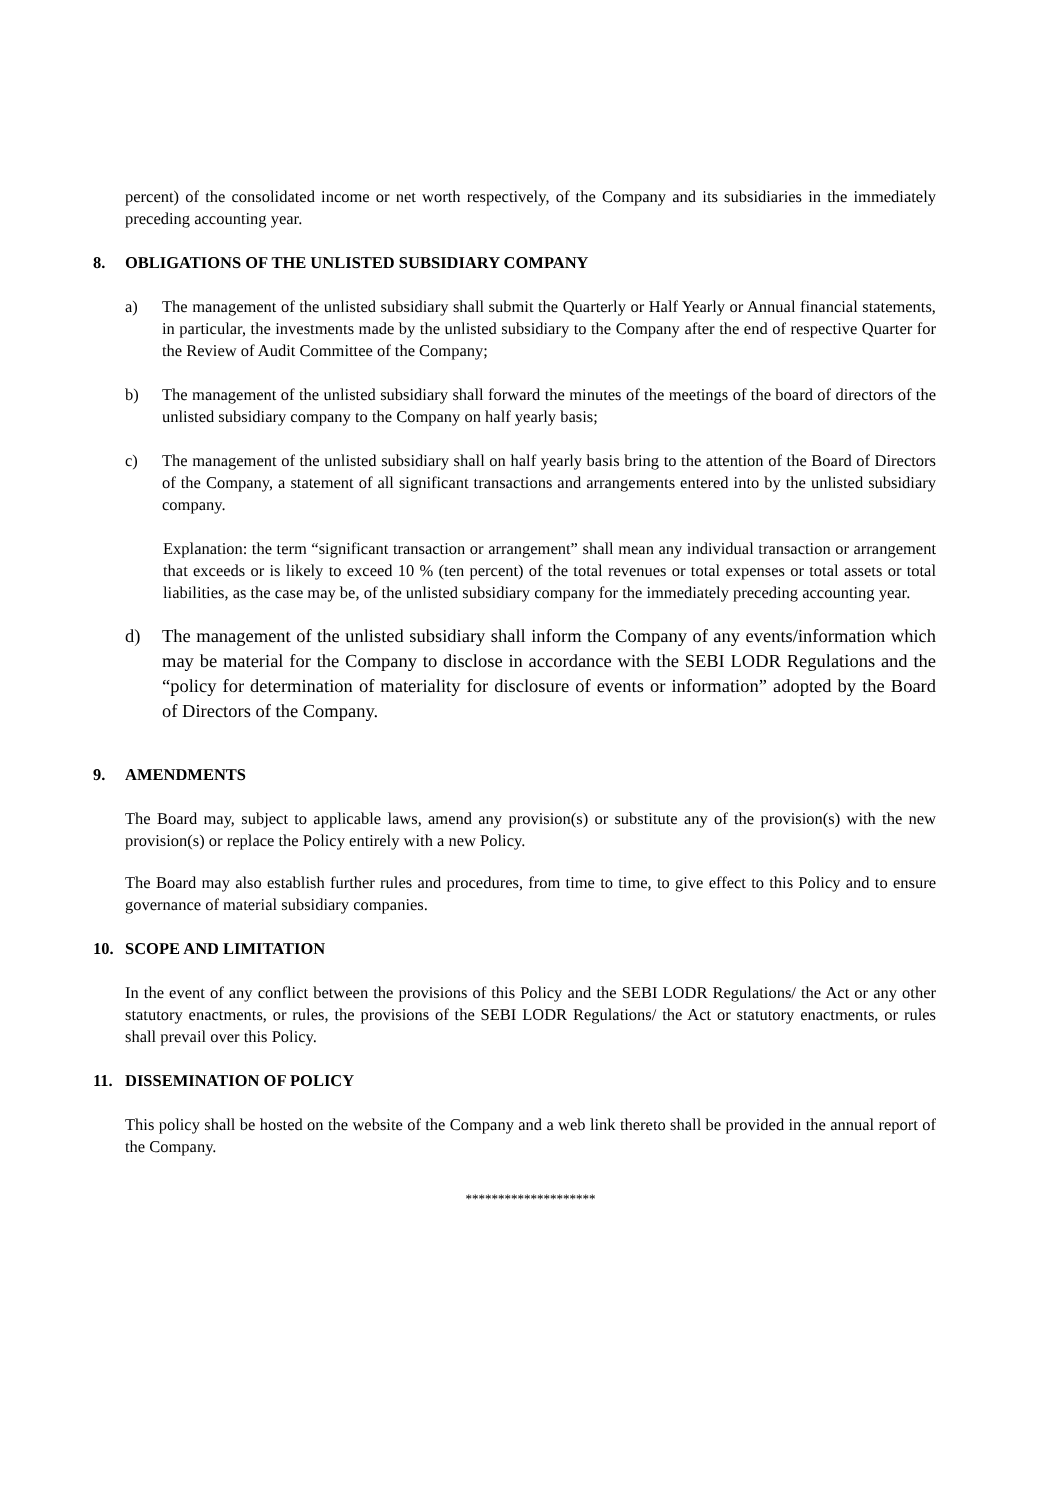percent) of the consolidated income or net worth respectively, of the Company and its subsidiaries in the immediately preceding accounting year.
8. OBLIGATIONS OF THE UNLISTED SUBSIDIARY COMPANY
a) The management of the unlisted subsidiary shall submit the Quarterly or Half Yearly or Annual financial statements, in particular, the investments made by the unlisted subsidiary to the Company after the end of respective Quarter for the Review of Audit Committee of the Company;
b) The management of the unlisted subsidiary shall forward the minutes of the meetings of the board of directors of the unlisted subsidiary company to the Company on half yearly basis;
c) The management of the unlisted subsidiary shall on half yearly basis bring to the attention of the Board of Directors of the Company, a statement of all significant transactions and arrangements entered into by the unlisted subsidiary company.
Explanation: the term “significant transaction or arrangement” shall mean any individual transaction or arrangement that exceeds or is likely to exceed 10 % (ten percent) of the total revenues or total expenses or total assets or total liabilities, as the case may be, of the unlisted subsidiary company for the immediately preceding accounting year.
d) The management of the unlisted subsidiary shall inform the Company of any events/information which may be material for the Company to disclose in accordance with the SEBI LODR Regulations and the “policy for determination of materiality for disclosure of events or information” adopted by the Board of Directors of the Company.
9. AMENDMENTS
The Board may, subject to applicable laws, amend any provision(s) or substitute any of the provision(s) with the new provision(s) or replace the Policy entirely with a new Policy.
The Board may also establish further rules and procedures, from time to time, to give effect to this Policy and to ensure governance of material subsidiary companies.
10. SCOPE AND LIMITATION
In the event of any conflict between the provisions of this Policy and the SEBI LODR Regulations/ the Act or any other statutory enactments, or rules, the provisions of the SEBI LODR Regulations/ the Act or statutory enactments, or rules shall prevail over this Policy.
11. DISSEMINATION OF POLICY
This policy shall be hosted on the website of the Company and a web link thereto shall be provided in the annual report of the Company.
********************